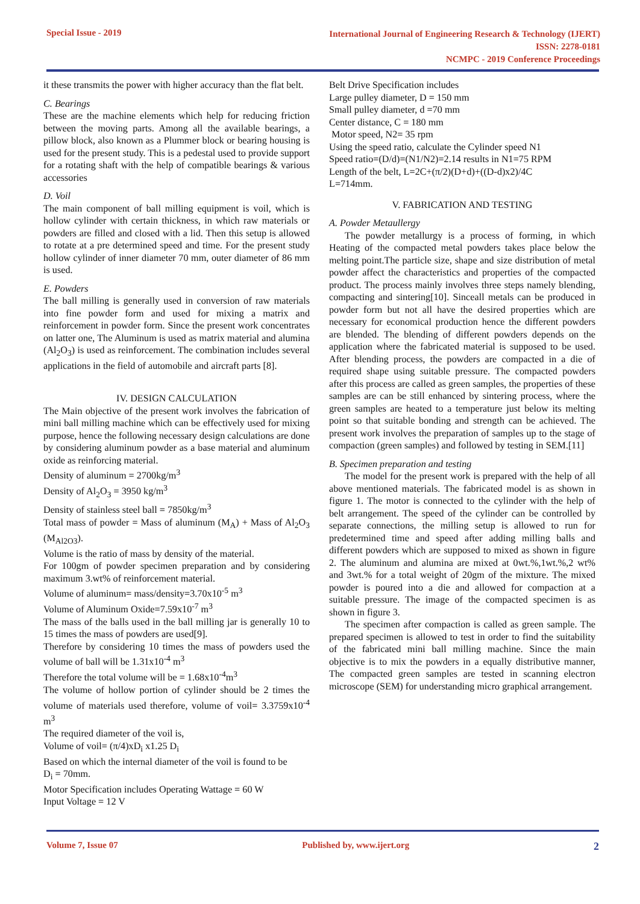Special Issue - 2019
International Journal of Engineering Research & Technology (IJERT)
ISSN: 2278-0181
NCMPC - 2019 Conference Proceedings
it these transmits the power with higher accuracy than the flat belt.
C. Bearings
These are the machine elements which help for reducing friction between the moving parts. Among all the available bearings, a pillow block, also known as a Plummer block or bearing housing is used for the present study. This is a pedestal used to provide support for a rotating shaft with the help of compatible bearings & various accessories
D. Voil
The main component of ball milling equipment is voil, which is hollow cylinder with certain thickness, in which raw materials or powders are filled and closed with a lid. Then this setup is allowed to rotate at a pre determined speed and time. For the present study hollow cylinder of inner diameter 70 mm, outer diameter of 86 mm is used.
E. Powders
The ball milling is generally used in conversion of raw materials into fine powder form and used for mixing a matrix and reinforcement in powder form. Since the present work concentrates on latter one, The Aluminum is used as matrix material and alumina (Al<sub>2</sub>O<sub>3</sub>) is used as reinforcement. The combination includes several applications in the field of automobile and aircraft parts [8].
IV. DESIGN CALCULATION
The Main objective of the present work involves the fabrication of mini ball milling machine which can be effectively used for mixing purpose, hence the following necessary design calculations are done by considering aluminum powder as a base material and aluminum oxide as reinforcing material.
Density of aluminum = 2700kg/m<sup>3</sup>
Density of Al<sub>2</sub>O<sub>3</sub> = 3950 kg/m<sup>3</sup>
Density of stainless steel ball = 7850kg/m<sup>3</sup>
Total mass of powder = Mass of aluminum (M<sub>A</sub>) + Mass of Al<sub>2</sub>O<sub>3</sub> (M<sub>Al2O3</sub>).
Volume is the ratio of mass by density of the material.
For 100gm of powder specimen preparation and by considering maximum 3.wt% of reinforcement material.
Volume of aluminum= mass/density=3.70x10<sup>-5</sup> m<sup>3</sup>
Volume of Aluminum Oxide=7.59x10<sup>-7</sup> m<sup>3</sup>
The mass of the balls used in the ball milling jar is generally 10 to 15 times the mass of powders are used[9].
Therefore by considering 10 times the mass of powders used the volume of ball will be 1.31x10<sup>-4</sup> m<sup>3</sup>
Therefore the total volume will be = 1.68x10<sup>-4</sup>m<sup>3</sup>
The volume of hollow portion of cylinder should be 2 times the volume of materials used therefore, volume of voil= 3.3759x10<sup>-4</sup> m<sup>3</sup>
The required diameter of the voil is,
Volume of voil= (π/4)xD<sub>i</sub> x1.25 D<sub>i</sub>
Based on which the internal diameter of the voil is found to be
D<sub>i</sub> = 70mm.
Motor Specification includes Operating Wattage = 60 W
Input Voltage = 12 V
Belt Drive Specification includes
Large pulley diameter, D = 150 mm
Small pulley diameter, d =70 mm
Center distance, C = 180 mm
Motor speed, N2= 35 rpm
Using the speed ratio, calculate the Cylinder speed N1
Speed ratio=(D/d)=(N1/N2)=2.14 results in N1=75 RPM
Length of the belt, L=2C+(π/2)(D+d)+((D-d)x2)/4C
L=714mm.
V. FABRICATION AND TESTING
A. Powder Metaullergy
The powder metallurgy is a process of forming, in which Heating of the compacted metal powders takes place below the melting point.The particle size, shape and size distribution of metal powder affect the characteristics and properties of the compacted product. The process mainly involves three steps namely blending, compacting and sintering[10]. Sinceall metals can be produced in powder form but not all have the desired properties which are necessary for economical production hence the different powders are blended. The blending of different powders depends on the application where the fabricated material is supposed to be used. After blending process, the powders are compacted in a die of required shape using suitable pressure. The compacted powders after this process are called as green samples, the properties of these samples are can be still enhanced by sintering process, where the green samples are heated to a temperature just below its melting point so that suitable bonding and strength can be achieved. The present work involves the preparation of samples up to the stage of compaction (green samples) and followed by testing in SEM.[11]
B. Specimen preparation and testing
The model for the present work is prepared with the help of all above mentioned materials. The fabricated model is as shown in figure 1. The motor is connected to the cylinder with the help of belt arrangement. The speed of the cylinder can be controlled by separate connections, the milling setup is allowed to run for predetermined time and speed after adding milling balls and different powders which are supposed to mixed as shown in figure 2. The aluminum and alumina are mixed at 0wt.%,1wt.%,2 wt% and 3wt.% for a total weight of 20gm of the mixture. The mixed powder is poured into a die and allowed for compaction at a suitable pressure. The image of the compacted specimen is as shown in figure 3.
The specimen after compaction is called as green sample. The prepared specimen is allowed to test in order to find the suitability of the fabricated mini ball milling machine. Since the main objective is to mix the powders in a equally distributive manner, The compacted green samples are tested in scanning electron microscope (SEM) for understanding micro graphical arrangement.
Volume 7, Issue 07 Published by, www.ijert.org 2